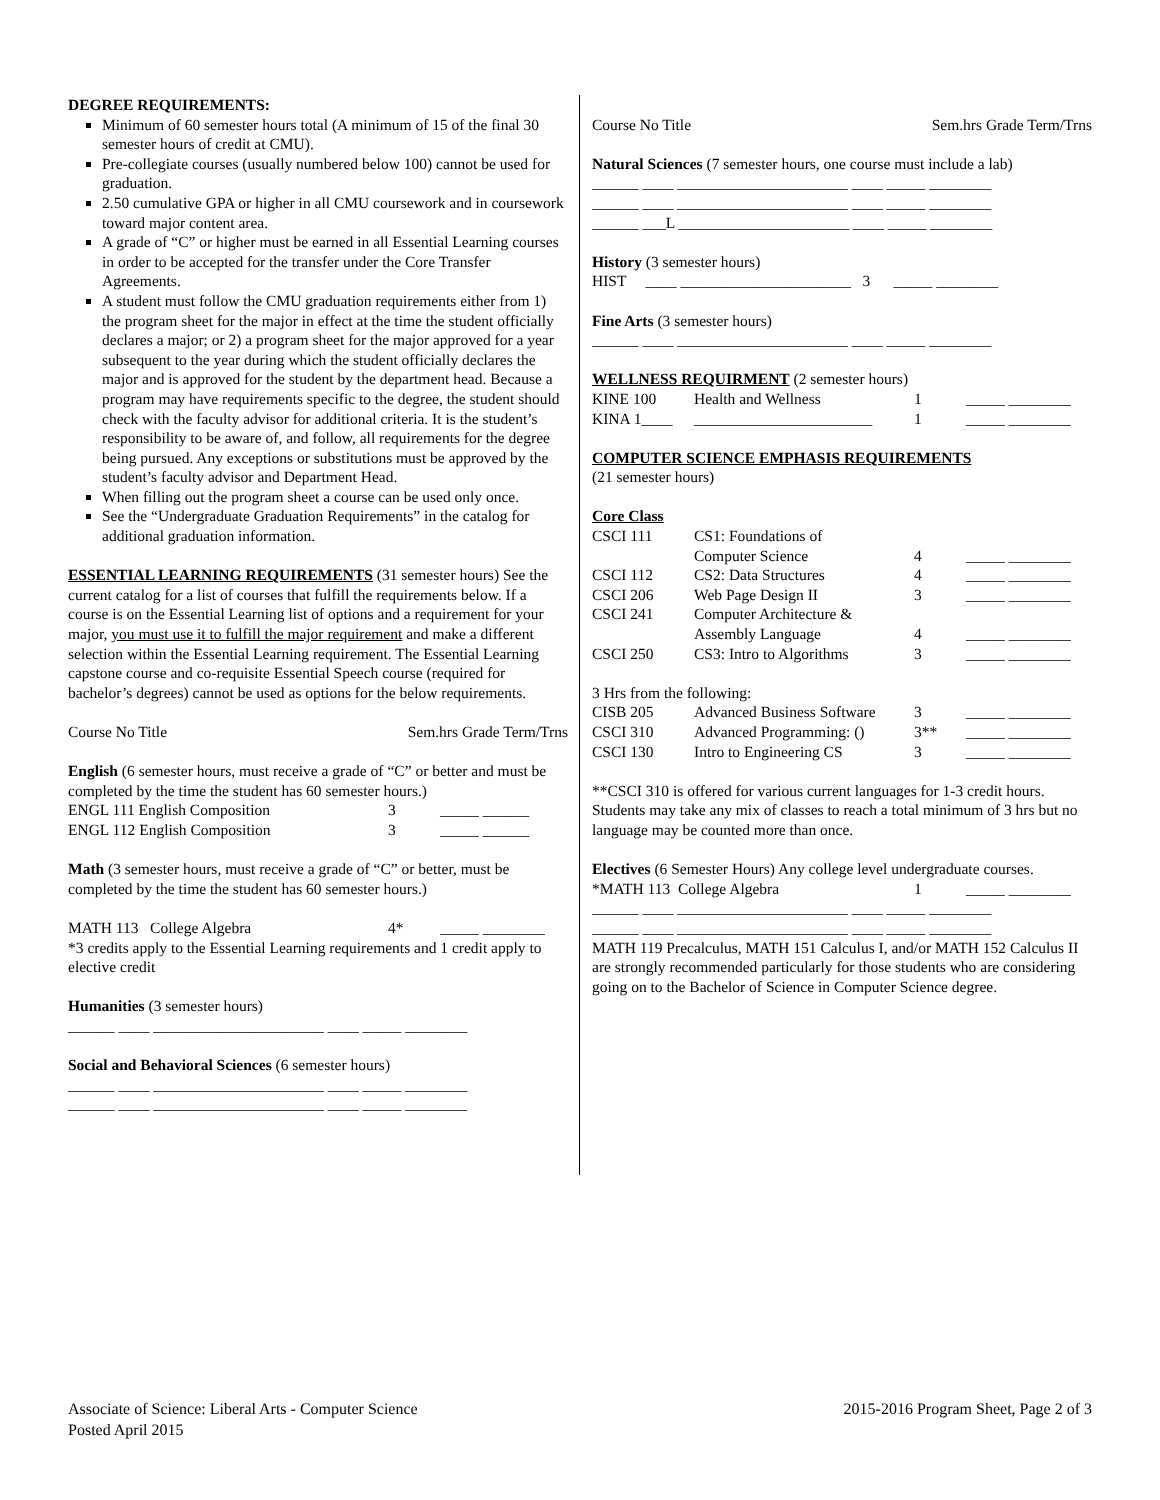DEGREE REQUIREMENTS:
Minimum of 60 semester hours total (A minimum of 15 of the final 30 semester hours of credit at CMU).
Pre-collegiate courses (usually numbered below 100) cannot be used for graduation.
2.50 cumulative GPA or higher in all CMU coursework and in coursework toward major content area.
A grade of “C” or higher must be earned in all Essential Learning courses in order to be accepted for the transfer under the Core Transfer Agreements.
A student must follow the CMU graduation requirements either from 1) the program sheet for the major in effect at the time the student officially declares a major; or 2) a program sheet for the major approved for a year subsequent to the year during which the student officially declares the major and is approved for the student by the department head. Because a program may have requirements specific to the degree, the student should check with the faculty advisor for additional criteria. It is the student’s responsibility to be aware of, and follow, all requirements for the degree being pursued. Any exceptions or substitutions must be approved by the student’s faculty advisor and Department Head.
When filling out the program sheet a course can be used only once.
See the “Undergraduate Graduation Requirements” in the catalog for additional graduation information.
ESSENTIAL LEARNING REQUIREMENTS (31 semester hours) See the current catalog for a list of courses that fulfill the requirements below. If a course is on the Essential Learning list of options and a requirement for your major, you must use it to fulfill the major requirement and make a different selection within the Essential Learning requirement. The Essential Learning capstone course and co-requisite Essential Speech course (required for bachelor’s degrees) cannot be used as options for the below requirements.
| Course No Title | Sem.hrs Grade Term/Trns |
English (6 semester hours, must receive a grade of “C” or better and must be completed by the time the student has 60 semester hours.)
| ENGL 111 English Composition | 3 | _____ ______ |
| ENGL 112 English Composition | 3 | _____ ______ |
Math (3 semester hours, must receive a grade of “C” or better, must be completed by the time the student has 60 semester hours.)
| MATH 113 College Algebra | 4* | _____ ________ |
*3 credits apply to the Essential Learning requirements and 1 credit apply to elective credit
Humanities (3 semester hours)
______ ____ ______________________ ____ _____ ________
Social and Behavioral Sciences (6 semester hours)
______ ____ ______________________ ____ _____ ________
______ ____ ______________________ ____ _____ ________
| Course No Title | Sem.hrs Grade Term/Trns |
Natural Sciences (7 semester hours, one course must include a lab)
______ ____ ______________________ ____ _____ ________
______ ____ ______________________ ____ _____ ________
______ ___L ______________________ ____ _____ ________
History (3 semester hours)
HIST ____ ______________________ 3 _____ ________
Fine Arts (3 semester hours)
______ ____ ______________________ ____ _____ ________
WELLNESS REQUIRMENT (2 semester hours)
| KINE 100 | Health and Wellness | 1 | _____ ________ |
| KINA 1____ | _______________________ | 1 | _____ ________ |
COMPUTER SCIENCE EMPHASIS REQUIREMENTS
(21 semester hours)
Core Class
| CSCI 111 | CS1: Foundations of Computer Science | 4 | _____ ________ |
| CSCI 112 | CS2: Data Structures | 4 | _____ ________ |
| CSCI 206 | Web Page Design II | 3 | _____ ________ |
| CSCI 241 | Computer Architecture & Assembly Language | 4 | _____ ________ |
| CSCI 250 | CS3: Intro to Algorithms | 3 | _____ ________ |
| 3 Hrs from the following: | | | |
| CISB 205 | Advanced Business Software | 3 | _____ ________ |
| CSCI 310 | Advanced Programming: () | 3** | _____ ________ |
| CSCI 130 | Intro to Engineering CS | 3 | _____ ________ |
**CSCI 310 is offered for various current languages for 1-3 credit hours. Students may take any mix of classes to reach a total minimum of 3 hrs but no language may be counted more than once.
Electives (6 Semester Hours) Any college level undergraduate courses.
| *MATH 113 College Algebra | 1 | _____ ________ |
______ ____ ______________________ ____ _____ ________
______ ____ ______________________ ____ _____ ________
MATH 119 Precalculus, MATH 151 Calculus I, and/or MATH 152 Calculus II are strongly recommended particularly for those students who are considering going on to the Bachelor of Science in Computer Science degree.
Associate of Science: Liberal Arts - Computer Science
Posted April 2015
2015-2016 Program Sheet, Page 2 of 3